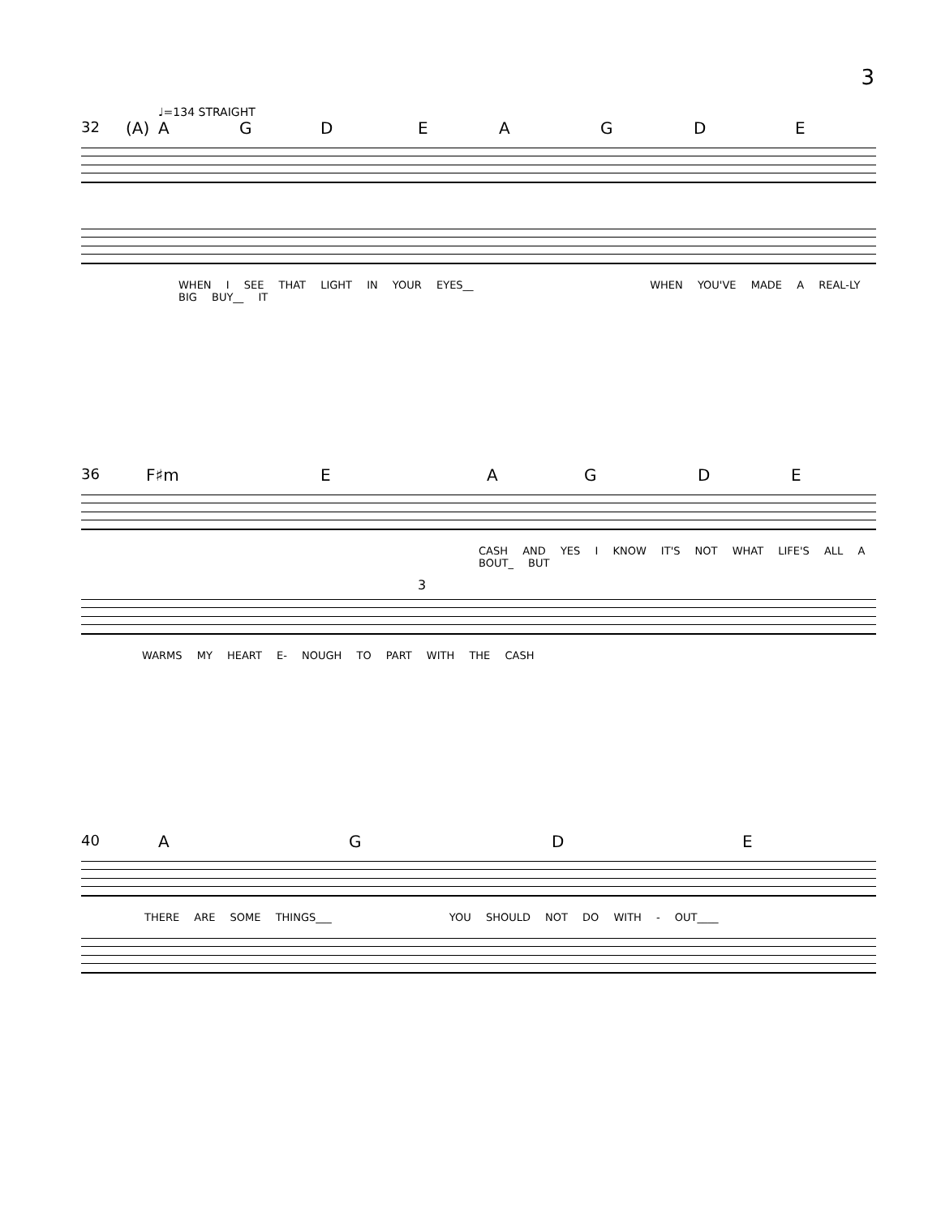3
♩=134 STRAIGHT
32 (A) AGDEAGDE
WHEN I SEE THAT LIGHT IN YOUR EYES__ WHEN YOU'VE MADE A REAL-LY BIG BUY__ IT
36 F♯m EAGDE
CASH AND YES I KNOW IT'S NOT WHAT LIFE'S ALL A BOUT_ BUT
3
WARMS MY HEART E- NOUGH TO PART WITH THE CASH
40 AGDE
THERE ARE SOME THINGS___ YOU SHOULD NOT DO WITH - OUT____